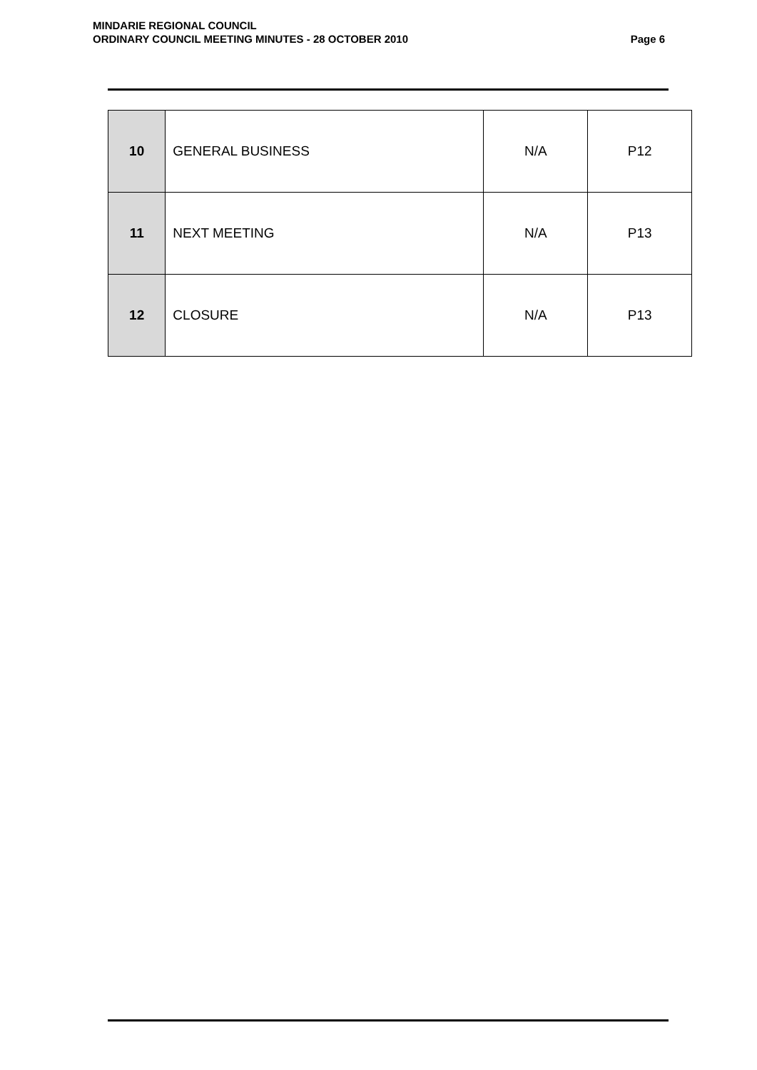MINDARIE REGIONAL COUNCIL
ORDINARY COUNCIL MEETING MINUTES - 28 OCTOBER 2010
Page 6
| 10 | GENERAL BUSINESS | N/A | P12 |
| 11 | NEXT MEETING | N/A | P13 |
| 12 | CLOSURE | N/A | P13 |